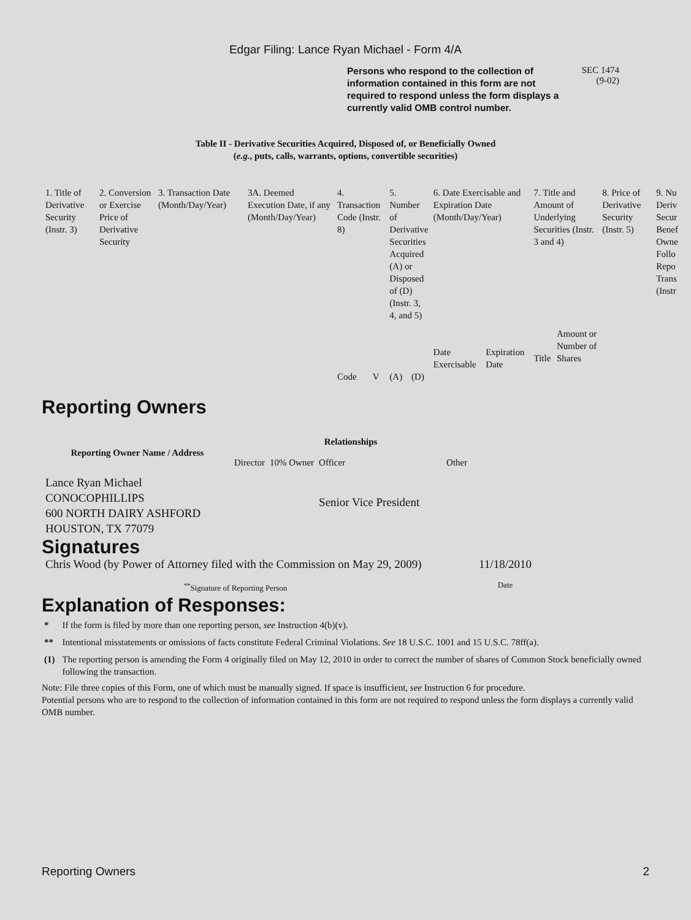Edgar Filing: Lance Ryan Michael - Form 4/A
Persons who respond to the collection of information contained in this form are not required to respond unless the form displays a currently valid OMB control number.
SEC 1474
(9-02)
Table II - Derivative Securities Acquired, Disposed of, or Beneficially Owned
(e.g., puts, calls, warrants, options, convertible securities)
| 1. Title of Derivative Security (Instr. 3) | 2. Conversion or Exercise Price of Derivative Security | 3. Transaction Date (Month/Day/Year) | 3A. Deemed Execution Date, if any (Month/Day/Year) | 4. Transaction Code (Instr. 8) | | 5. Number of Derivative Securities Acquired (A) or Disposed of (D) (Instr. 3, 4, and 5) | | 6. Date Exercisable and Expiration Date (Month/Day/Year) | | 7. Title and Amount of Underlying Securities (Instr. 3 and 4) | | 8. Price of Derivative Security (Instr. 5) | 9. Nu Deriv Secur Benef Owne Follo Repo Trans (Instr |
| | | | | | | | | Date Exercisable | Expiration Date | Title | Amount or Number of Shares | | |
| | | | | Code | V | (A) | (D) | | | | | | |
Reporting Owners
| Reporting Owner Name / Address | Relationships | | | |
| --- | --- | --- | --- | --- |
| | Director | 10% Owner | Officer | Other |
| Lance Ryan Michael CONOCOPHILLIPS 600 NORTH DAIRY ASHFORD HOUSTON, TX 77079 | | | Senior Vice President | |
Signatures
| Chris Wood (by Power of Attorney filed with the Commission on May 29, 2009) | 11/18/2010 |
| <sup>**</sup> Signature of Reporting Person | Date |
Explanation of Responses:
| * | If the form is filed by more than one reporting person, see Instruction 4(b)(v). |
| ** | Intentional misstatements or omissions of facts constitute Federal Criminal Violations. See 18 U.S.C. 1001 and 15 U.S.C. 78ff(a). |
| (1) | The reporting person is amending the Form 4 originally filed on May 12, 2010 in order to correct the number of shares of Common Stock beneficially owned following the transaction. |
Note: File three copies of this Form, one of which must be manually signed. If space is insufficient, see Instruction 6 for procedure.
Potential persons who are to respond to the collection of information contained in this form are not required to respond unless the form displays a currently valid OMB number.
Reporting Owners 2